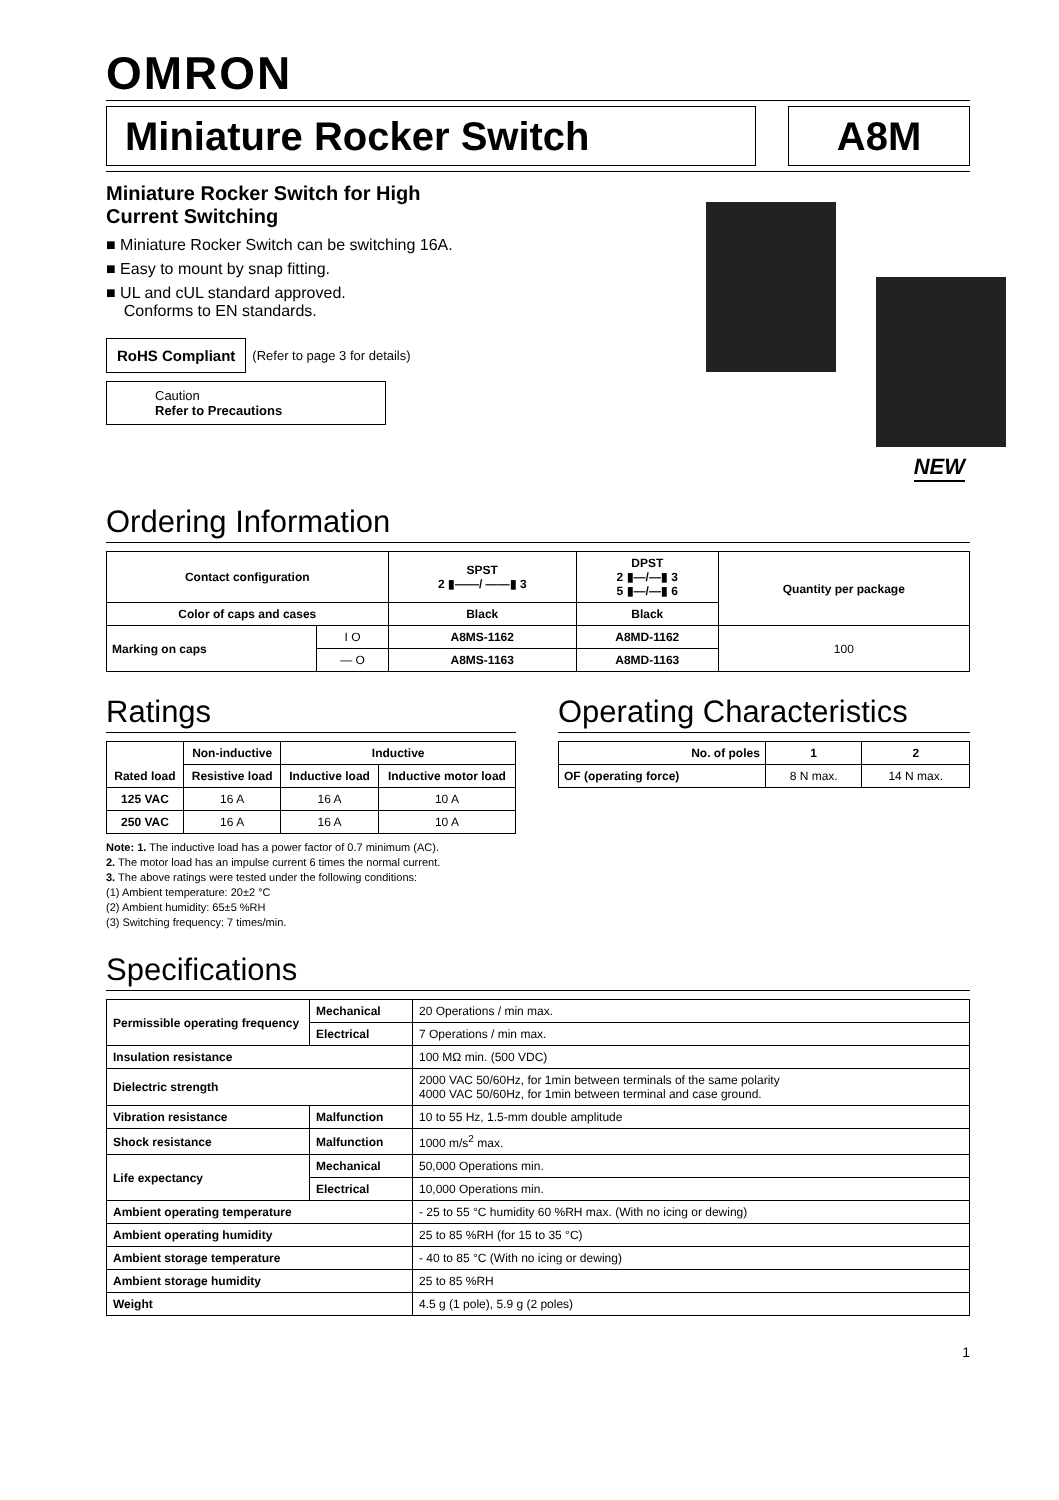OMRON
Miniature Rocker Switch A8M
Miniature Rocker Switch for High
Current Switching
■ Miniature Rocker Switch can be switching 16A.
■ Easy to mount by snap fitting.
■ UL and cUL standard approved.
Conforms to EN standards.
RoHS Compliant (Refer to page 3 for details)
Caution
Refer to Precautions
NEW
Ordering Information
| Contact configuration | | SPST 2 ▮——/ ——▮ 3 | DPST 2 ▮—/—▮ 3 5 ▮—/—▮ 6 | Quantity per package |
| --- | --- | --- | --- | --- |
| Color of caps and cases | | Black | Black | |
| Marking on caps | I O | A8MS-1162 | A8MD-1162 | 100 |
| | — O | A8MS-1163 | A8MD-1163 | |
Ratings
| Rated load | Non-inductive | Inductive | |
| --- | --- | --- | --- |
| | Resistive load | Inductive load | Inductive motor load |
| 125 VAC | 16 A | 16 A | 10 A |
| 250 VAC | 16 A | 16 A | 10 A |
Note: 1. The inductive load has a power factor of 0.7 minimum (AC).
2. The motor load has an impulse current 6 times the normal current.
3. The above ratings were tested under the following conditions:
(1) Ambient temperature: 20±2 °C
(2) Ambient humidity: 65±5 %RH
(3) Switching frequency: 7 times/min.
Operating Characteristics
| No. of poles | 1 | 2 |
| --- | --- | --- |
| OF (operating force) | 8 N max. | 14 N max. |
Specifications
| Permissible operating frequency | Mechanical | 20 Operations / min max. |
| | Electrical | 7 Operations / min max. |
| Insulation resistance | | 100 MΩ min. (500 VDC) |
| Dielectric strength | | 2000 VAC 50/60Hz, for 1min between terminals of the same polarity 4000 VAC 50/60Hz, for 1min between terminal and case ground. |
| Vibration resistance | Malfunction | 10 to 55 Hz, 1.5-mm double amplitude |
| Shock resistance | Malfunction | 1000 m/s<sup>2</sup> max. |
| Life expectancy | Mechanical | 50,000 Operations min. |
| | Electrical | 10,000 Operations min. |
| Ambient operating temperature | | - 25 to 55 °C humidity 60 %RH max. (With no icing or dewing) |
| Ambient operating humidity | | 25 to 85 %RH (for 15 to 35 °C) |
| Ambient storage temperature | | - 40 to 85 °C (With no icing or dewing) |
| Ambient storage humidity | | 25 to 85 %RH |
| Weight | | 4.5 g (1 pole), 5.9 g (2 poles) |
1